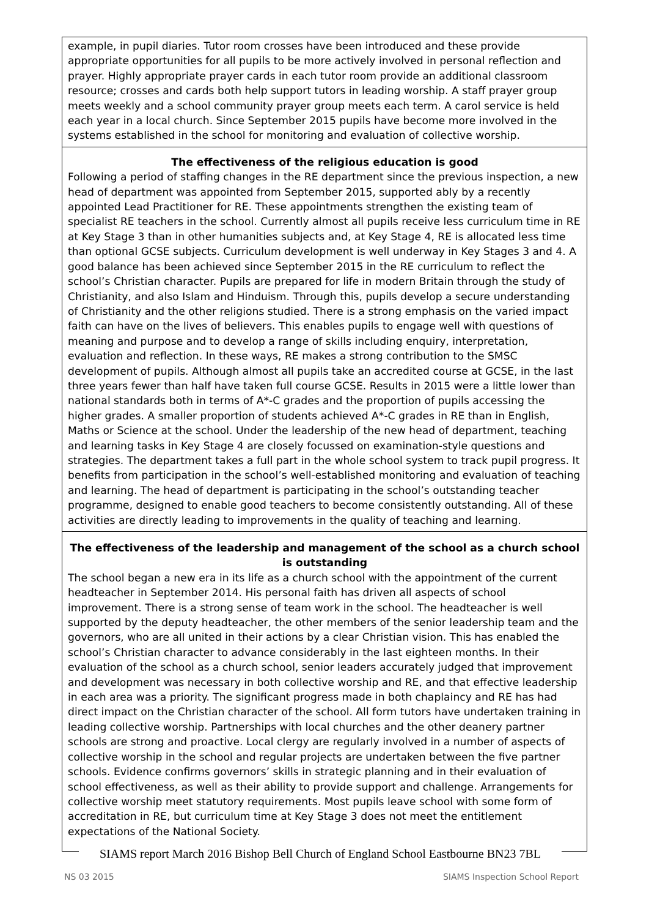example, in pupil diaries. Tutor room crosses have been introduced and these provide appropriate opportunities for all pupils to be more actively involved in personal reflection and prayer. Highly appropriate prayer cards in each tutor room provide an additional classroom resource; crosses and cards both help support tutors in leading worship. A staff prayer group meets weekly and a school community prayer group meets each term. A carol service is held each year in a local church. Since September 2015 pupils have become more involved in the systems established in the school for monitoring and evaluation of collective worship.
The effectiveness of the religious education is good
Following a period of staffing changes in the RE department since the previous inspection, a new head of department was appointed from September 2015, supported ably by a recently appointed Lead Practitioner for RE. These appointments strengthen the existing team of specialist RE teachers in the school. Currently almost all pupils receive less curriculum time in RE at Key Stage 3 than in other humanities subjects and, at Key Stage 4, RE is allocated less time than optional GCSE subjects. Curriculum development is well underway in Key Stages 3 and 4. A good balance has been achieved since September 2015 in the RE curriculum to reflect the school’s Christian character. Pupils are prepared for life in modern Britain through the study of Christianity, and also Islam and Hinduism. Through this, pupils develop a secure understanding of Christianity and the other religions studied. There is a strong emphasis on the varied impact faith can have on the lives of believers. This enables pupils to engage well with questions of meaning and purpose and to develop a range of skills including enquiry, interpretation, evaluation and reflection. In these ways, RE makes a strong contribution to the SMSC development of pupils. Although almost all pupils take an accredited course at GCSE, in the last three years fewer than half have taken full course GCSE. Results in 2015 were a little lower than national standards both in terms of A*-C grades and the proportion of pupils accessing the higher grades. A smaller proportion of students achieved A*-C grades in RE than in English, Maths or Science at the school. Under the leadership of the new head of department, teaching and learning tasks in Key Stage 4 are closely focussed on examination-style questions and strategies. The department takes a full part in the whole school system to track pupil progress. It benefits from participation in the school’s well-established monitoring and evaluation of teaching and learning. The head of department is participating in the school’s outstanding teacher programme, designed to enable good teachers to become consistently outstanding. All of these activities are directly leading to improvements in the quality of teaching and learning.
The effectiveness of the leadership and management of the school as a church school is outstanding
The school began a new era in its life as a church school with the appointment of the current headteacher in September 2014. His personal faith has driven all aspects of school improvement. There is a strong sense of team work in the school. The headteacher is well supported by the deputy headteacher, the other members of the senior leadership team and the governors, who are all united in their actions by a clear Christian vision. This has enabled the school’s Christian character to advance considerably in the last eighteen months. In their evaluation of the school as a church school, senior leaders accurately judged that improvement and development was necessary in both collective worship and RE, and that effective leadership in each area was a priority. The significant progress made in both chaplaincy and RE has had direct impact on the Christian character of the school. All form tutors have undertaken training in leading collective worship. Partnerships with local churches and the other deanery partner schools are strong and proactive. Local clergy are regularly involved in a number of aspects of collective worship in the school and regular projects are undertaken between the five partner schools. Evidence confirms governors’ skills in strategic planning and in their evaluation of school effectiveness, as well as their ability to provide support and challenge. Arrangements for collective worship meet statutory requirements. Most pupils leave school with some form of accreditation in RE, but curriculum time at Key Stage 3 does not meet the entitlement expectations of the National Society.
SIAMS report March 2016 Bishop Bell Church of England School Eastbourne BN23 7BL
NS 03 2015 SIAMS Inspection School Report